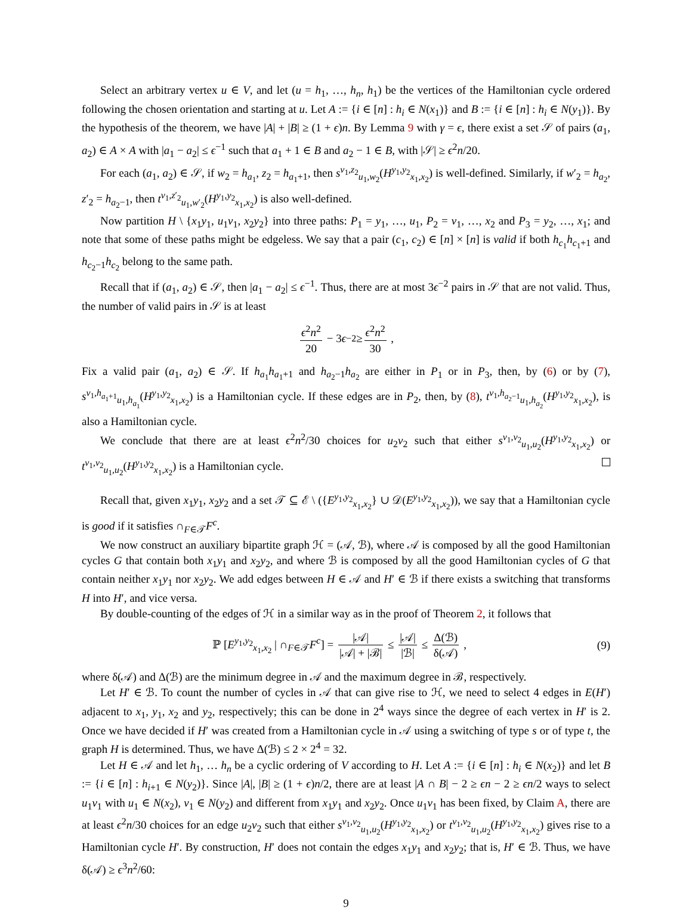Select an arbitrary vertex u ∈ V, and let (u = h<sub>1</sub>, …, h<sub>n</sub>, h<sub>1</sub>) be the vertices of the Hamiltonian cycle ordered following the chosen orientation and starting at u. Let A := {i ∈ [n] : h<sub>i</sub> ∈ N(x<sub>1</sub>)} and B := {i ∈ [n] : h<sub>i</sub> ∈ N(y<sub>1</sub>)}. By the hypothesis of the theorem, we have |A| + |B| ≥ (1 + ϵ)n. By Lemma 9 with γ = ϵ, there exist a set 𝒮 of pairs (a<sub>1</sub>, a<sub>2</sub>) ∈ A × A with |a<sub>1</sub> − a<sub>2</sub>| ≤ ϵ<sup>−1</sup> such that a<sub>1</sub> + 1 ∈ B and a<sub>2</sub> − 1 ∈ B, with |𝒮| ≥ ϵ<sup>2</sup>n/20.
For each (a<sub>1</sub>, a<sub>2</sub>) ∈ 𝒮, if w<sub>2</sub> = h<sub>a<sub>1</sub></sub>, z<sub>2</sub> = h<sub>a<sub>1</sub>+1</sub>, then s<sup>v<sub>1</sub>,z<sub>2</sub></sup><sub>u<sub>1</sub>,w<sub>2</sub></sub>(H<sup>y<sub>1</sub>,y<sub>2</sub></sup><sub>x<sub>1</sub>,x<sub>2</sub></sub>) is well-defined. Similarly, if w′<sub>2</sub> = h<sub>a<sub>2</sub></sub>, z′<sub>2</sub> = h<sub>a<sub>2</sub>−1</sub>, then t<sup>v<sub>1</sub>,z′<sub>2</sub></sup><sub>u<sub>1</sub>,w′<sub>2</sub></sub>(H<sup>y<sub>1</sub>,y<sub>2</sub></sup><sub>x<sub>1</sub>,x<sub>2</sub></sub>) is also well-defined.
Now partition H \ {x<sub>1</sub>y<sub>1</sub>, u<sub>1</sub>v<sub>1</sub>, x<sub>2</sub>y<sub>2</sub>} into three paths: P<sub>1</sub> = y<sub>1</sub>, …, u<sub>1</sub>, P<sub>2</sub> = v<sub>1</sub>, …, x<sub>2</sub> and P<sub>3</sub> = y<sub>2</sub>, …, x<sub>1</sub>; and note that some of these paths might be edgeless. We say that a pair (c<sub>1</sub>, c<sub>2</sub>) ∈ [n] × [n] is valid if both h<sub>c<sub>1</sub></sub>h<sub>c<sub>1</sub>+1</sub> and h<sub>c<sub>2</sub>−1</sub>h<sub>c<sub>2</sub></sub> belong to the same path.
Recall that if (a<sub>1</sub>, a<sub>2</sub>) ∈ 𝒮, then |a<sub>1</sub> − a<sub>2</sub>| ≤ ϵ<sup>−1</sup>. Thus, there are at most 3ϵ<sup>−2</sup> pairs in 𝒮 that are not valid. Thus, the number of valid pairs in 𝒮 is at least
ϵ<sup>2</sup>n<sup>2</sup> 20 − 3 ϵ<sup>−2</sup> ≥ ϵ<sup>2</sup>n<sup>2</sup> 30 ,
Fix a valid pair (a<sub>1</sub>, a<sub>2</sub>) ∈ 𝒮. If h<sub>a<sub>1</sub></sub>h<sub>a<sub>1</sub>+1</sub> and h<sub>a<sub>2</sub>−1</sub>h<sub>a<sub>2</sub></sub> are either in P<sub>1</sub> or in P<sub>3</sub>, then, by (6) or by (7), s<sup>v<sub>1</sub>,h<sub>a<sub>1</sub>+1</sub></sup><sub>u<sub>1</sub>,h<sub>a<sub>1</sub></sub></sub>(H<sup>y<sub>1</sub>,y<sub>2</sub></sup><sub>x<sub>1</sub>,x<sub>2</sub></sub>) is a Hamiltonian cycle. If these edges are in P<sub>2</sub>, then, by (8), t<sup>v<sub>1</sub>,h<sub>a<sub>2</sub>−1</sub></sup><sub>u<sub>1</sub>,h<sub>a<sub>2</sub></sub></sub>(H<sup>y<sub>1</sub>,y<sub>2</sub></sup><sub>x<sub>1</sub>,x<sub>2</sub></sub>), is also a Hamiltonian cycle.
We conclude that there are at least ϵ<sup>2</sup>n<sup>2</sup>/30 choices for u<sub>2</sub>v<sub>2</sub> such that either s<sup>v<sub>1</sub>,v<sub>2</sub></sup><sub>u<sub>1</sub>,u<sub>2</sub></sub>(H<sup>y<sub>1</sub>,y<sub>2</sub></sup><sub>x<sub>1</sub>,x<sub>2</sub></sub>) or t<sup>v<sub>1</sub>,v<sub>2</sub></sup><sub>u<sub>1</sub>,u<sub>2</sub></sub>(H<sup>y<sub>1</sub>,y<sub>2</sub></sup><sub>x<sub>1</sub>,x<sub>2</sub></sub>) is a Hamiltonian cycle.
Recall that, given x<sub>1</sub>y<sub>1</sub>, x<sub>2</sub>y<sub>2</sub> and a set 𝒯 ⊆ ℰ \ ({E<sup>y<sub>1</sub>,y<sub>2</sub></sup><sub>x<sub>1</sub>,x<sub>2</sub></sub>} ∪ 𝒟(E<sup>y<sub>1</sub>,y<sub>2</sub></sup><sub>x<sub>1</sub>,x<sub>2</sub></sub>)), we say that a Hamiltonian cycle is good if it satisfies ∩<sub>F∈𝒯</sub>F<sup>c</sup>.
We now construct an auxiliary bipartite graph ℋ = (𝒜, ℬ), where 𝒜 is composed by all the good Hamiltonian cycles G that contain both x<sub>1</sub>y<sub>1</sub> and x<sub>2</sub>y<sub>2</sub>, and where ℬ is composed by all the good Hamiltonian cycles of G that contain neither x<sub>1</sub>y<sub>1</sub> nor x<sub>2</sub>y<sub>2</sub>. We add edges between H ∈ 𝒜 and H′ ∈ ℬ if there exists a switching that transforms H into H′, and vice versa.
By double-counting of the edges of ℋ in a similar way as in the proof of Theorem 2, it follows that
ℙ [E<sup>y<sub>1</sub>,y<sub>2</sub></sup><sub>x<sub>1</sub>,x<sub>2</sub></sub> | ∩<sub>F∈𝒯</sub>F<sup>c</sup>] = |𝒜| |𝒜| + |ℬ| ≤ |𝒜| |ℬ| ≤ Δ(ℬ) δ(𝒜) , (9)
where δ(𝒜) and Δ(ℬ) are the minimum degree in 𝒜 and the maximum degree in ℬ, respectively.
Let H′ ∈ ℬ. To count the number of cycles in 𝒜 that can give rise to ℋ, we need to select 4 edges in E(H′) adjacent to x<sub>1</sub>, y<sub>1</sub>, x<sub>2</sub> and y<sub>2</sub>, respectively; this can be done in 2<sup>4</sup> ways since the degree of each vertex in H′ is 2. Once we have decided if H′ was created from a Hamiltonian cycle in 𝒜 using a switching of type s or of type t, the graph H is determined. Thus, we have Δ(ℬ) ≤ 2 × 2<sup>4</sup> = 32.
Let H ∈ 𝒜 and let h<sub>1</sub>, … h<sub>n</sub> be a cyclic ordering of V according to H. Let A := {i ∈ [n] : h<sub>i</sub> ∈ N(x<sub>2</sub>)} and let B := {i ∈ [n] : h<sub>i+1</sub> ∈ N(y<sub>2</sub>)}. Since |A|, |B| ≥ (1 + ϵ)n/2, there are at least |A ∩ B| − 2 ≥ ϵn − 2 ≥ ϵn/2 ways to select u<sub>1</sub>v<sub>1</sub> with u<sub>1</sub> ∈ N(x<sub>2</sub>), v<sub>1</sub> ∈ N(y<sub>2</sub>) and different from x<sub>1</sub>y<sub>1</sub> and x<sub>2</sub>y<sub>2</sub>. Once u<sub>1</sub>v<sub>1</sub> has been fixed, by Claim A, there are at least ϵ<sup>2</sup>n/30 choices for an edge u<sub>2</sub>v<sub>2</sub> such that either s<sup>v<sub>1</sub>,v<sub>2</sub></sup><sub>u<sub>1</sub>,u<sub>2</sub></sub>(H<sup>y<sub>1</sub>,y<sub>2</sub></sup><sub>x<sub>1</sub>,x<sub>2</sub></sub>) or t<sup>v<sub>1</sub>,v<sub>2</sub></sup><sub>u<sub>1</sub>,u<sub>2</sub></sub>(H<sup>y<sub>1</sub>,y<sub>2</sub></sup><sub>x<sub>1</sub>,x<sub>2</sub></sub>) gives rise to a Hamiltonian cycle H′. By construction, H′ does not contain the edges x<sub>1</sub>y<sub>1</sub> and x<sub>2</sub>y<sub>2</sub>; that is, H′ ∈ ℬ. Thus, we have δ(𝒜) ≥ ϵ<sup>3</sup>n<sup>2</sup>/60:
9